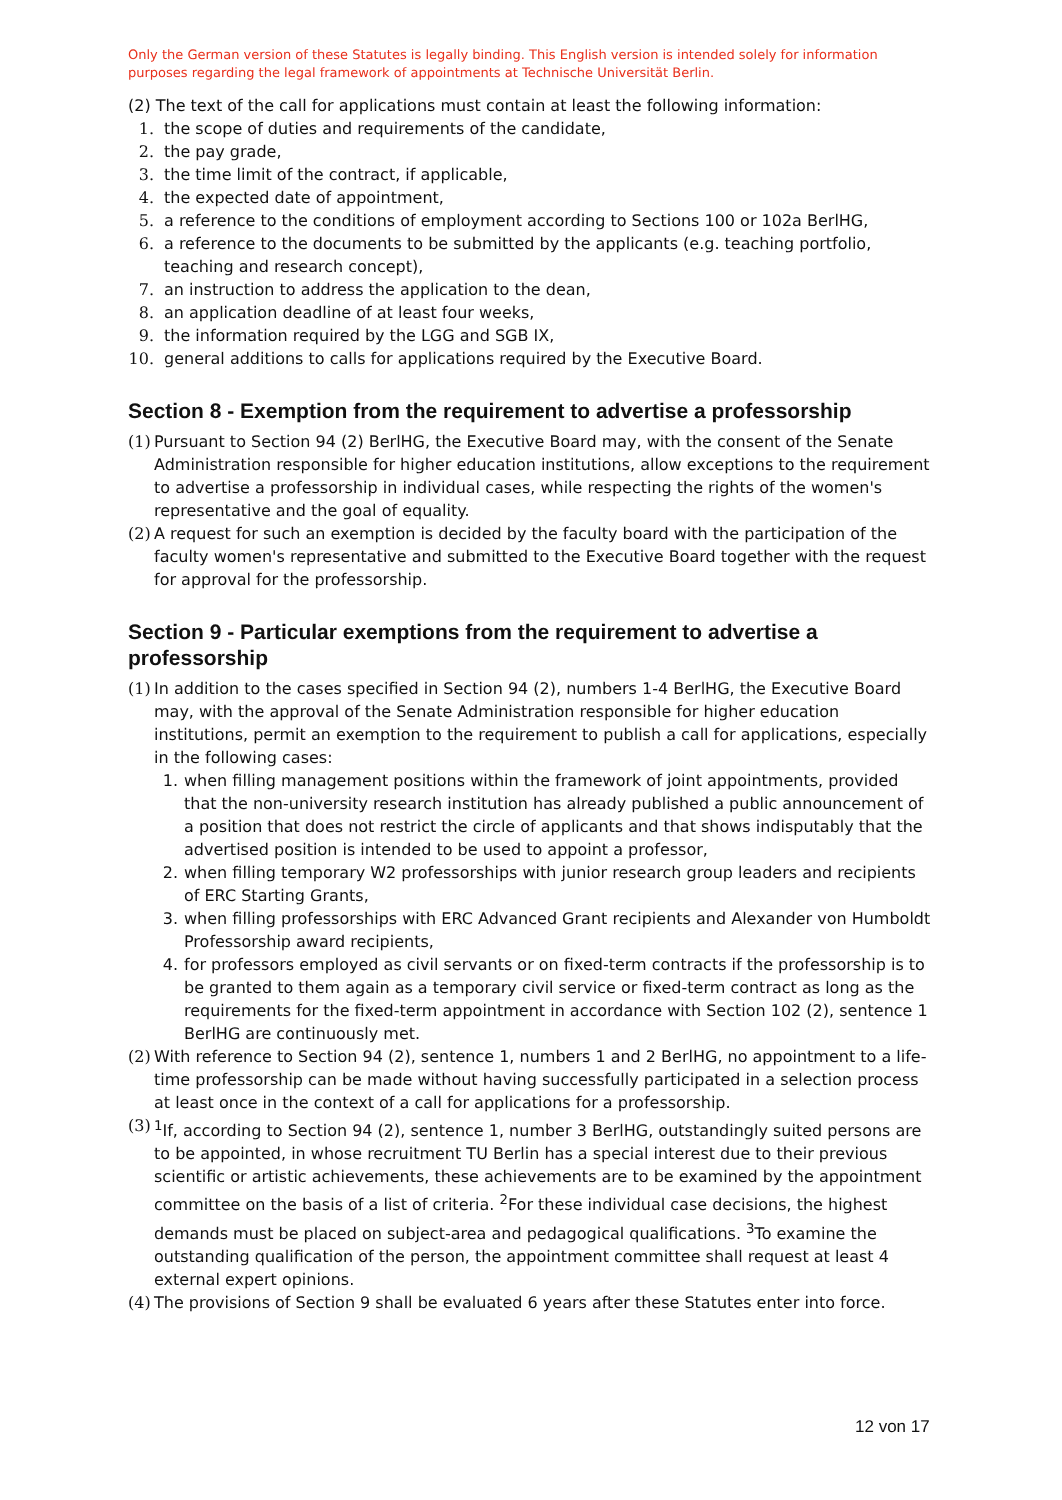Only the German version of these Statutes is legally binding. This English version is intended solely for information purposes regarding the legal framework of appointments at Technische Universität Berlin.
(2) The text of the call for applications must contain at least the following information:
1. the scope of duties and requirements of the candidate,
2. the pay grade,
3. the time limit of the contract, if applicable,
4. the expected date of appointment,
5. a reference to the conditions of employment according to Sections 100 or 102a BerlHG,
6. a reference to the documents to be submitted by the applicants (e.g. teaching portfolio, teaching and research concept),
7. an instruction to address the application to the dean,
8. an application deadline of at least four weeks,
9. the information required by the LGG and SGB IX,
10. general additions to calls for applications required by the Executive Board.
Section 8 - Exemption from the requirement to advertise a professorship
(1) Pursuant to Section 94 (2) BerlHG, the Executive Board may, with the consent of the Senate Administration responsible for higher education institutions, allow exceptions to the requirement to advertise a professorship in individual cases, while respecting the rights of the women's representative and the goal of equality.
(2) A request for such an exemption is decided by the faculty board with the participation of the faculty women's representative and submitted to the Executive Board together with the request for approval for the professorship.
Section 9 - Particular exemptions from the requirement to advertise a professorship
(1)
In addition to the cases specified in Section 94 (2), numbers 1-4 BerlHG, the Executive Board may, with the approval of the Senate Administration responsible for higher education institutions, permit an exemption to the requirement to publish a call for applications, especially in the following cases:
1. when filling management positions within the framework of joint appointments, provided that the non-university research institution has already published a public announcement of a position that does not restrict the circle of applicants and that shows indisputably that the advertised position is intended to be used to appoint a professor,
2. when filling temporary W2 professorships with junior research group leaders and recipients of ERC Starting Grants,
3. when filling professorships with ERC Advanced Grant recipients and Alexander von Humboldt Professorship award recipients,
4. for professors employed as civil servants or on fixed-term contracts if the professorship is to be granted to them again as a temporary civil service or fixed-term contract as long as the requirements for the fixed-term appointment in accordance with Section 102 (2), sentence 1 BerlHG are continuously met.
(2) With reference to Section 94 (2), sentence 1, numbers 1 and 2 BerlHG, no appointment to a life-time professorship can be made without having successfully participated in a selection process at least once in the context of a call for applications for a professorship.
(3) <sup>1</sup>If, according to Section 94 (2), sentence 1, number 3 BerlHG, outstandingly suited persons are to be appointed, in whose recruitment TU Berlin has a special interest due to their previous scientific or artistic achievements, these achievements are to be examined by the appointment committee on the basis of a list of criteria. <sup>2</sup>For these individual case decisions, the highest demands must be placed on subject-area and pedagogical qualifications. <sup>3</sup>To examine the outstanding qualification of the person, the appointment committee shall request at least 4 external expert opinions.
(4) The provisions of Section 9 shall be evaluated 6 years after these Statutes enter into force.
12 von 17